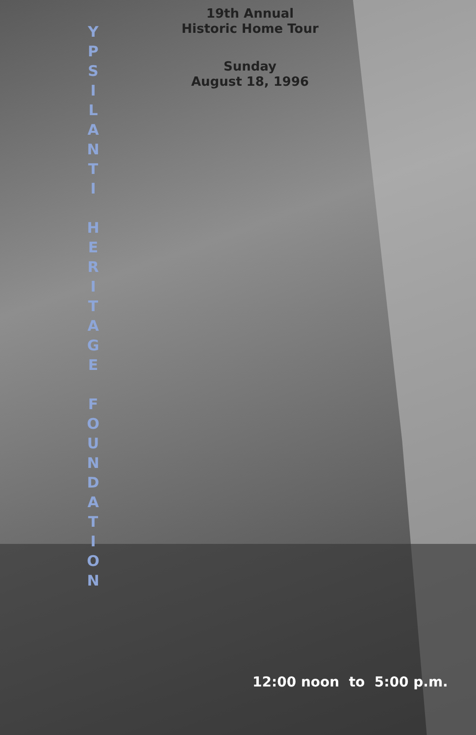19th Annual
Historic Home Tour
Sunday
August 18, 1996
Y
P
S
I
L
A
N
T
I
H
E
R
I
T
A
G
E
F
O
U
N
D
A
T
I
O
N
12:00 noon to 5:00 p.m.